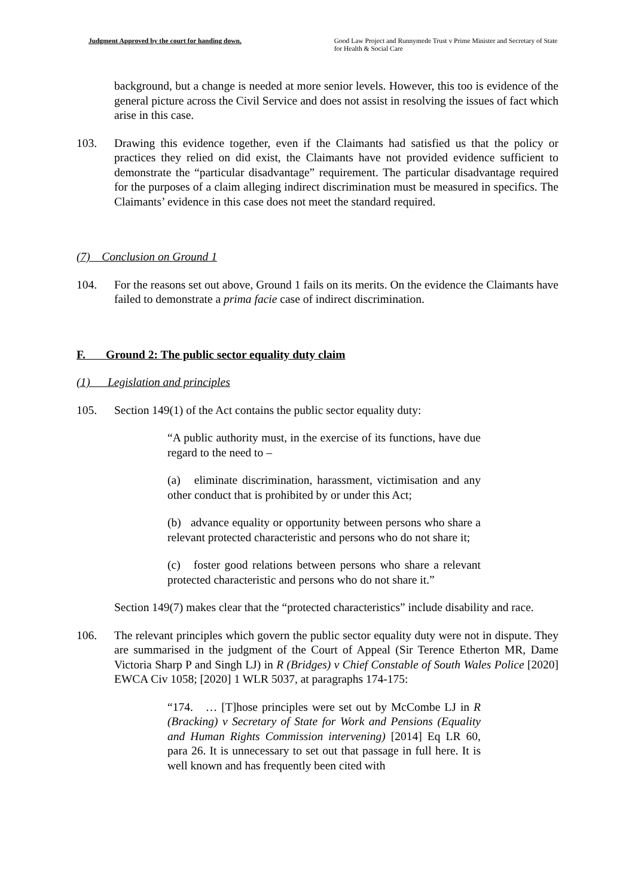Judgment Approved by the court for handing down. Good Law Project and Runnymede Trust v Prime Minister and Secretary of State for Health & Social Care
background, but a change is needed at more senior levels. However, this too is evidence of the general picture across the Civil Service and does not assist in resolving the issues of fact which arise in this case.
103. Drawing this evidence together, even if the Claimants had satisfied us that the policy or practices they relied on did exist, the Claimants have not provided evidence sufficient to demonstrate the “particular disadvantage” requirement. The particular disadvantage required for the purposes of a claim alleging indirect discrimination must be measured in specifics. The Claimants’ evidence in this case does not meet the standard required.
(7) Conclusion on Ground 1
104. For the reasons set out above, Ground 1 fails on its merits. On the evidence the Claimants have failed to demonstrate a prima facie case of indirect discrimination.
F. Ground 2: The public sector equality duty claim
(1) Legislation and principles
105. Section 149(1) of the Act contains the public sector equality duty:
“A public authority must, in the exercise of its functions, have due regard to the need to –
(a) eliminate discrimination, harassment, victimisation and any other conduct that is prohibited by or under this Act;
(b) advance equality or opportunity between persons who share a relevant protected characteristic and persons who do not share it;
(c) foster good relations between persons who share a relevant protected characteristic and persons who do not share it.”
Section 149(7) makes clear that the “protected characteristics” include disability and race.
106. The relevant principles which govern the public sector equality duty were not in dispute. They are summarised in the judgment of the Court of Appeal (Sir Terence Etherton MR, Dame Victoria Sharp P and Singh LJ) in R (Bridges) v Chief Constable of South Wales Police [2020] EWCA Civ 1058; [2020] 1 WLR 5037, at paragraphs 174-175:
“174. … [T]hose principles were set out by McCombe LJ in R (Bracking) v Secretary of State for Work and Pensions (Equality and Human Rights Commission intervening) [2014] Eq LR 60, para 26. It is unnecessary to set out that passage in full here. It is well known and has frequently been cited with